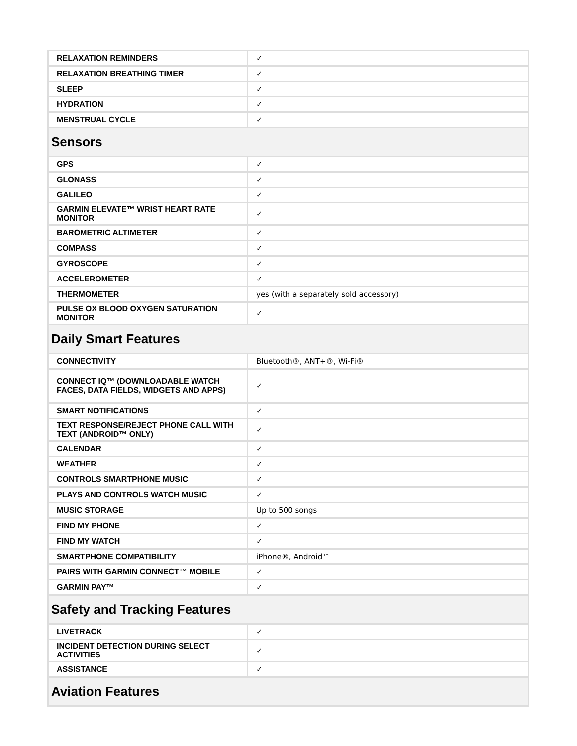| RELAXATION REMINDERS | ✓ |
| RELAXATION BREATHING TIMER | ✓ |
| SLEEP | ✓ |
| HYDRATION | ✓ |
| MENSTRUAL CYCLE | ✓ |
| Sensors | |
| GPS | ✓ |
| GLONASS | ✓ |
| GALILEO | ✓ |
| GARMIN ELEVATE™ WRIST HEART RATE MONITOR | ✓ |
| BAROMETRIC ALTIMETER | ✓ |
| COMPASS | ✓ |
| GYROSCOPE | ✓ |
| ACCELEROMETER | ✓ |
| THERMOMETER | yes (with a separately sold accessory) |
| PULSE OX BLOOD OXYGEN SATURATION MONITOR | ✓ |
| Daily Smart Features | |
| CONNECTIVITY | Bluetooth®, ANT+®, Wi-Fi® |
| CONNECT IQ™ (DOWNLOADABLE WATCH FACES, DATA FIELDS, WIDGETS AND APPS) | ✓ |
| SMART NOTIFICATIONS | ✓ |
| TEXT RESPONSE/REJECT PHONE CALL WITH TEXT (ANDROID™ ONLY) | ✓ |
| CALENDAR | ✓ |
| WEATHER | ✓ |
| CONTROLS SMARTPHONE MUSIC | ✓ |
| PLAYS AND CONTROLS WATCH MUSIC | ✓ |
| MUSIC STORAGE | Up to 500 songs |
| FIND MY PHONE | ✓ |
| FIND MY WATCH | ✓ |
| SMARTPHONE COMPATIBILITY | iPhone®, Android™ |
| PAIRS WITH GARMIN CONNECT™ MOBILE | ✓ |
| GARMIN PAY™ | ✓ |
| Safety and Tracking Features | |
| LIVETRACK | ✓ |
| INCIDENT DETECTION DURING SELECT ACTIVITIES | ✓ |
| ASSISTANCE | ✓ |
| Aviation Features | |